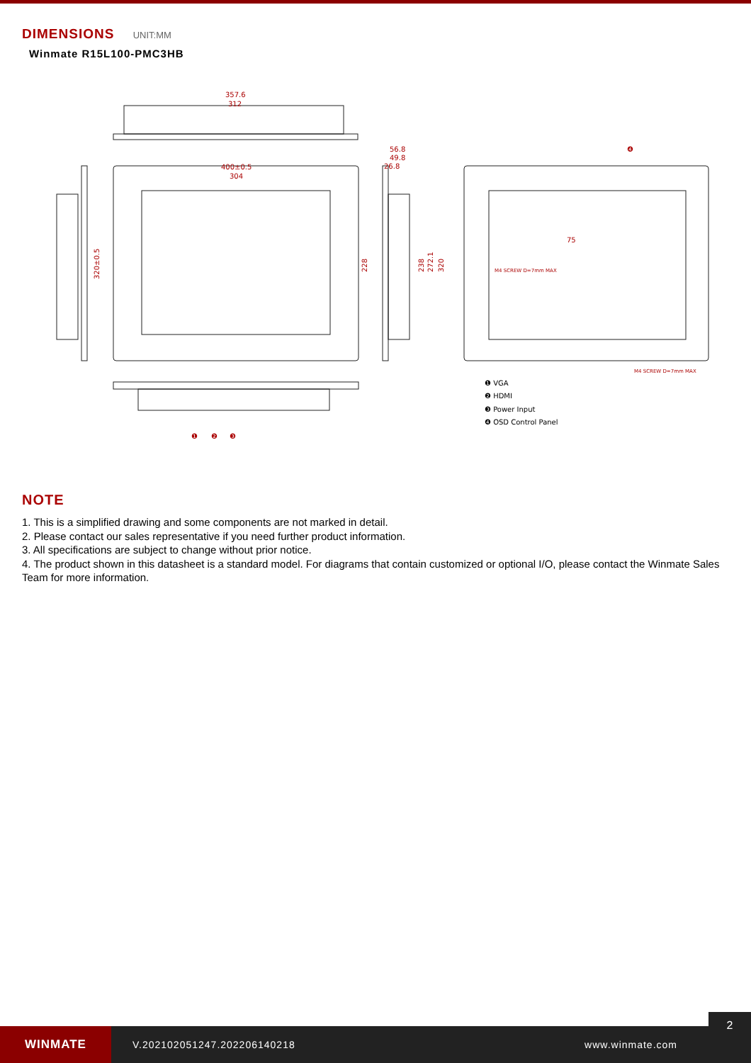DIMENSIONS UNIT:MM
Winmate R15L100-PMC3HB
357.6
312
400±0.5
304
56.8
49.8
26.8
75
M4 SCREW D=7mm MAX
M4 SCREW D=7mm MAX
320±0.5
228
238
272.1
320
❶ VGA
❷ HDMI
❸ Power Input
❹ OSD Control Panel
❶
❷
❸
❹
NOTE
1. This is a simplified drawing and some components are not marked in detail.
2. Please contact our sales representative if you need further product information.
3. All specifications are subject to change without prior notice.
4. The product shown in this datasheet is a standard model. For diagrams that contain customized or optional I/O, please contact the Winmate Sales Team for more information.
WINMATE
V.202102051247.202206140218 www.winmate.com
2